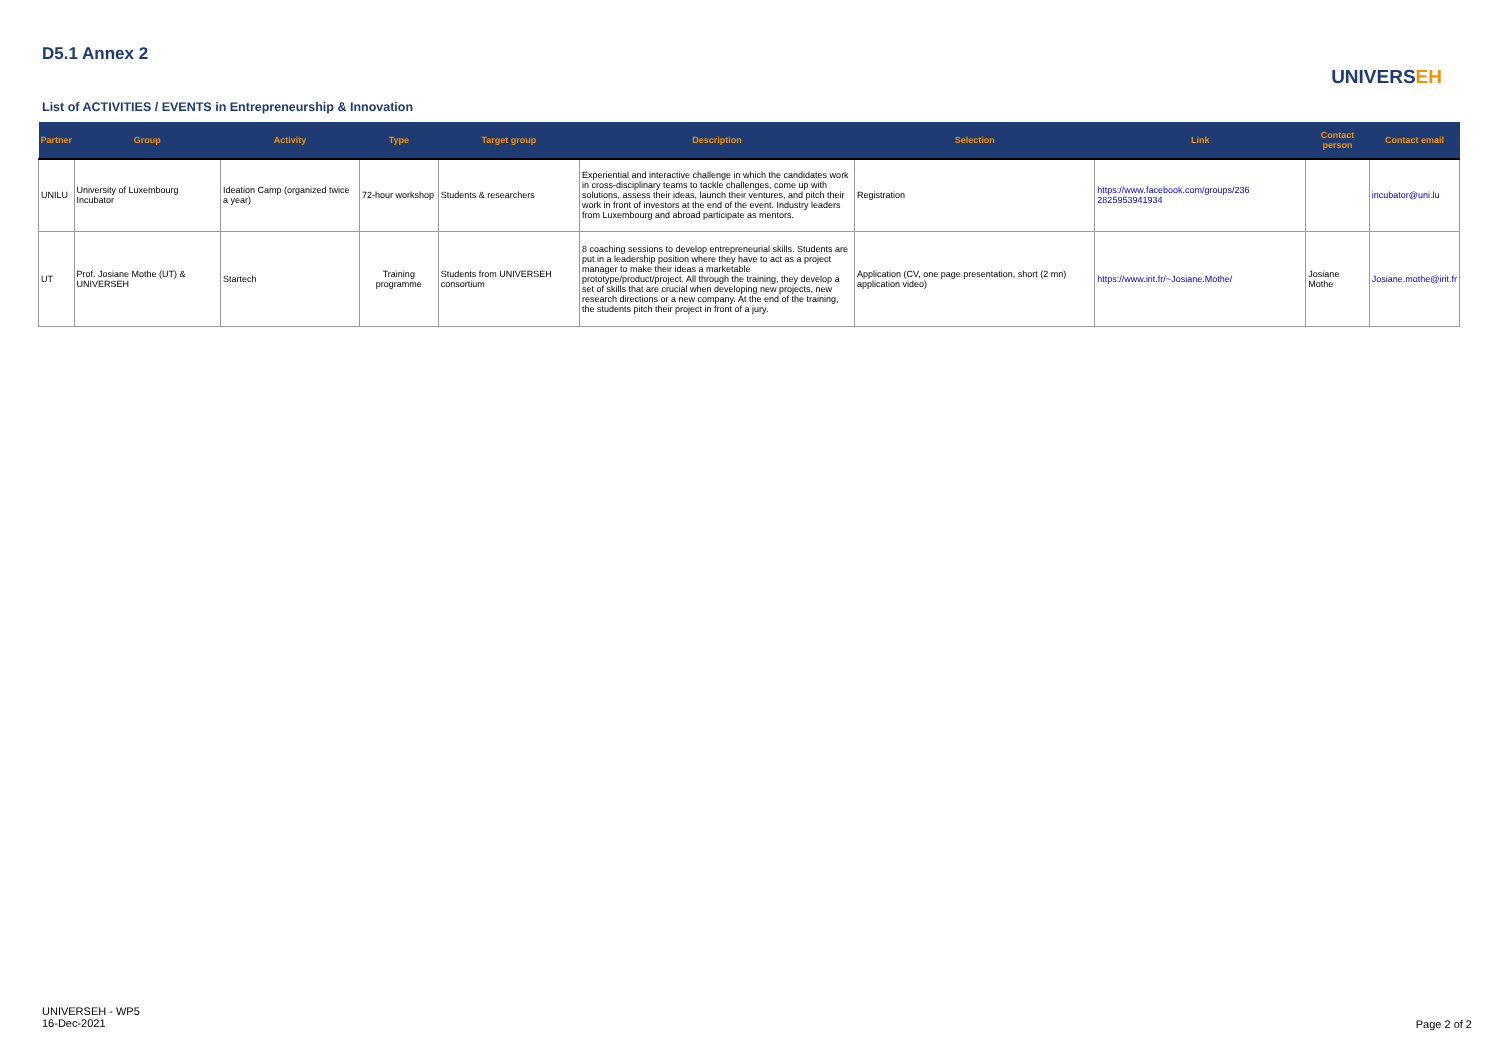D5.1 Annex 2
List of ACTIVITIES / EVENTS in Entrepreneurship & Innovation
UNIVERSEH
| Partner | Group | Activity | Type | Target group | Description | Selection | Link | Contact person | Contact email |
| --- | --- | --- | --- | --- | --- | --- | --- | --- | --- |
| UNILU | University of Luxembourg Incubator | Ideation Camp (organized twice a year) | 72-hour workshop | Students & researchers | Experiential and interactive challenge in which the candidates work in cross-disciplinary teams to tackle challenges, come up with solutions, assess their ideas, launch their ventures, and pitch their work in front of investors at the end of the event. Industry leaders from Luxembourg and abroad participate as mentors. | Registration | https://www.facebook.com/groups/236 2825953941934 | | incubator@uni.lu |
| UT | Prof. Josiane Mothe (UT) & UNIVERSEH | Startech | Training programme | Students from UNIVERSEH consortium | 8 coaching sessions to develop entrepreneurial skills. Students are put in a leadership position where they have to act as a project manager to make their ideas a marketable prototype/product/project. All through the training, they develop a set of skills that are crucial when developing new projects, new research directions or a new company. At the end of the training, the students pitch their project in front of a jury. | Application (CV, one page presentation, short (2 mn) application video) | https://www.irit.fr/~Josiane.Mothe/ | Josiane Mothe | Josiane.mothe@irit.fr |
UNIVERSEH - WP5
16-Dec-2021
Page 2 of 2